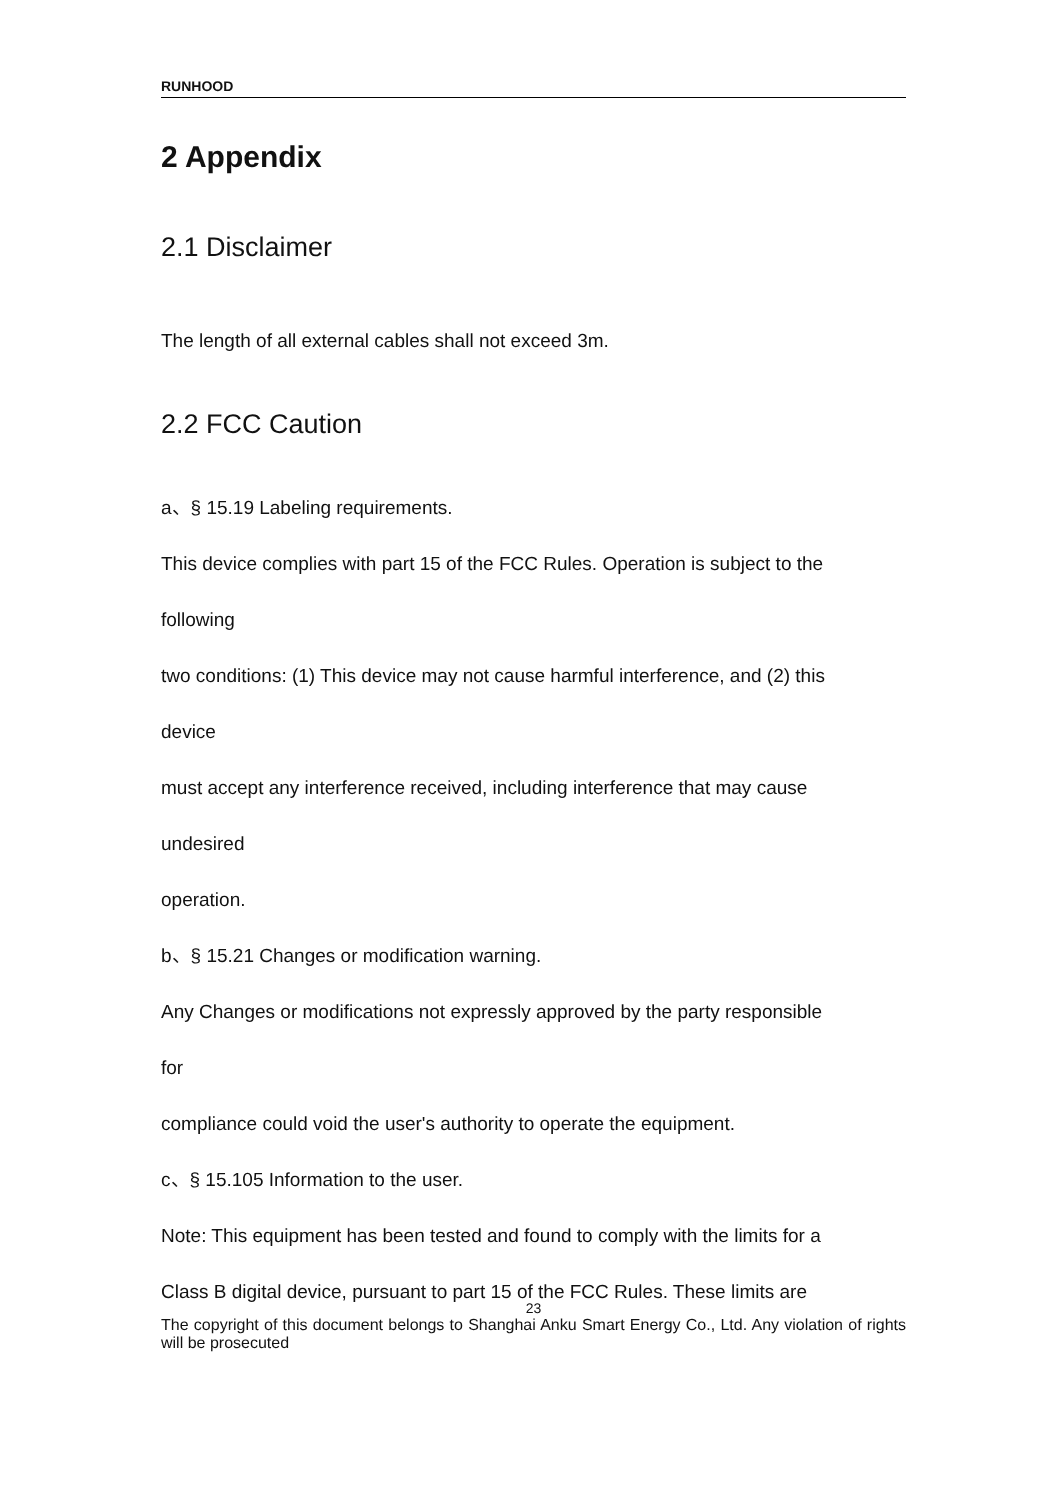RUNHOOD
2 Appendix
2.1 Disclaimer
The length of all external cables shall not exceed 3m.
2.2 FCC Caution
a、§ 15.19 Labeling requirements.
This device complies with part 15 of the FCC Rules. Operation is subject to the
following
two conditions: (1) This device may not cause harmful interference, and (2) this
device
must accept any interference received, including interference that may cause
undesired
operation.
b、§ 15.21 Changes or modification warning.
Any Changes or modifications not expressly approved by the party responsible
for
compliance could void the user's authority to operate the equipment.
c、§ 15.105 Information to the user.
Note: This equipment has been tested and found to comply with the limits for a
Class B digital device, pursuant to part 15 of the FCC Rules. These limits are
23
The copyright of this document belongs to Shanghai Anku Smart Energy Co., Ltd. Any violation of rights will be prosecuted